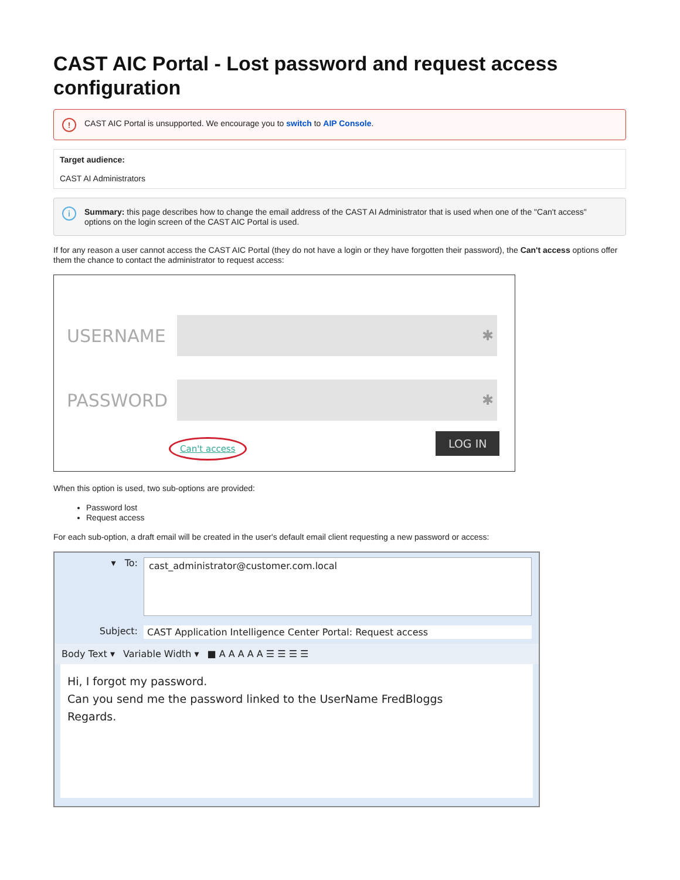CAST AIC Portal - Lost password and request access configuration
! CAST AIC Portal is unsupported. We encourage you to switch to AIP Console.
| Target audience: CAST AI Administrators |
i Summary: this page describes how to change the email address of the CAST AI Administrator that is used when one of the "Can't access" options on the login screen of the CAST AIC Portal is used.
If for any reason a user cannot access the CAST AIC Portal (they do not have a login or they have forgotten their password), the Can't access options offer them the chance to contact the administrator to request access:
USERNAME ✱
PASSWORD ✱
Can't access LOG IN
When this option is used, two sub-options are provided:
Password lost
Request access
For each sub-option, a draft email will be created in the user's default email client requesting a new password or access:
▾ To: cast_administrator@customer.com.local
Subject: CAST Application Intelligence Center Portal: Request access
Body Text ▾ Variable Width ▾ ■ A A A A A ☰ ☰ ☰ ☰
Hi, I forgot my password.
Can you send me the password linked to the UserName FredBloggs
Regards.